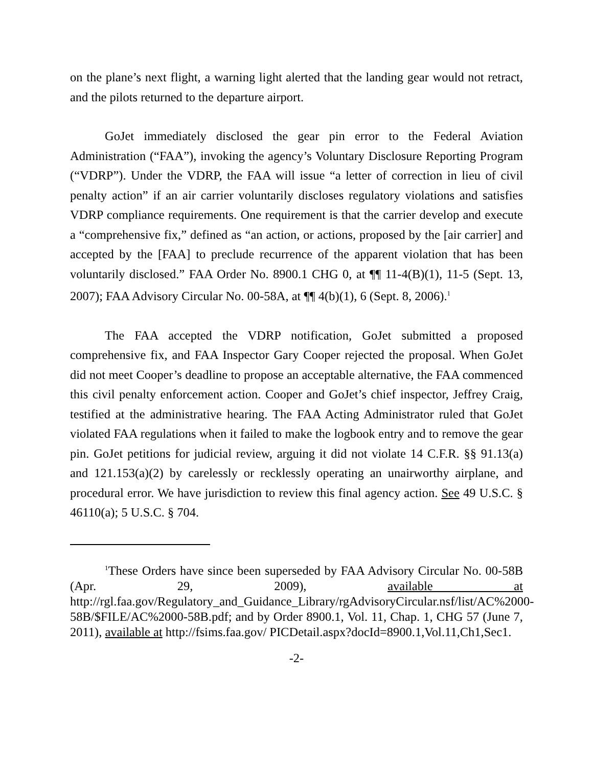on the plane’s next flight, a warning light alerted that the landing gear would not retract, and the pilots returned to the departure airport.
GoJet immediately disclosed the gear pin error to the Federal Aviation Administration (“FAA”), invoking the agency’s Voluntary Disclosure Reporting Program (“VDRP”). Under the VDRP, the FAA will issue “a letter of correction in lieu of civil penalty action” if an air carrier voluntarily discloses regulatory violations and satisfies VDRP compliance requirements. One requirement is that the carrier develop and execute a “comprehensive fix,” defined as “an action, or actions, proposed by the [air carrier] and accepted by the [FAA] to preclude recurrence of the apparent violation that has been voluntarily disclosed.” FAA Order No. 8900.1 CHG 0, at ¶¶ 11-4(B)(1), 11-5 (Sept. 13, 2007); FAA Advisory Circular No. 00-58A, at ¶¶ 4(b)(1), 6 (Sept. 8, 2006).<sup>1</sup>
The FAA accepted the VDRP notification, GoJet submitted a proposed comprehensive fix, and FAA Inspector Gary Cooper rejected the proposal. When GoJet did not meet Cooper’s deadline to propose an acceptable alternative, the FAA commenced this civil penalty enforcement action. Cooper and GoJet’s chief inspector, Jeffrey Craig, testified at the administrative hearing. The FAA Acting Administrator ruled that GoJet violated FAA regulations when it failed to make the logbook entry and to remove the gear pin. GoJet petitions for judicial review, arguing it did not violate 14 C.F.R. §§ 91.13(a) and 121.153(a)(2) by carelessly or recklessly operating an unairworthy airplane, and procedural error. We have jurisdiction to review this final agency action. See 49 U.S.C. § 46110(a); 5 U.S.C. § 704.
<sup>1</sup> These Orders have since been superseded by FAA Advisory Circular No. 00-58B (Apr. 29, 2009), available at http://rgl.faa.gov/Regulatory_and_Guidance_Library/rgAdvisoryCircular.nsf/list/AC%2000-58B/$FILE/AC%2000-58B.pdf; and by Order 8900.1, Vol. 11, Chap. 1, CHG 57 (June 7, 2011), available at http://fsims.faa.gov/ PICDetail.aspx?docId=8900.1,Vol.11,Ch1,Sec1.
-2-